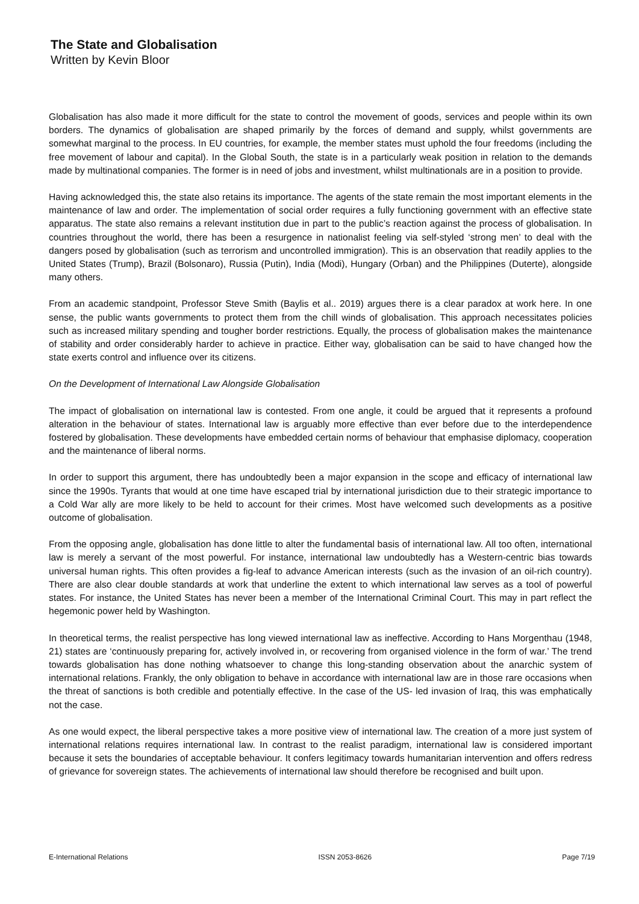The State and Globalisation
Written by Kevin Bloor
Globalisation has also made it more difficult for the state to control the movement of goods, services and people within its own borders. The dynamics of globalisation are shaped primarily by the forces of demand and supply, whilst governments are somewhat marginal to the process. In EU countries, for example, the member states must uphold the four freedoms (including the free movement of labour and capital). In the Global South, the state is in a particularly weak position in relation to the demands made by multinational companies. The former is in need of jobs and investment, whilst multinationals are in a position to provide.
Having acknowledged this, the state also retains its importance. The agents of the state remain the most important elements in the maintenance of law and order. The implementation of social order requires a fully functioning government with an effective state apparatus. The state also remains a relevant institution due in part to the public’s reaction against the process of globalisation. In countries throughout the world, there has been a resurgence in nationalist feeling via self-styled ‘strong men’ to deal with the dangers posed by globalisation (such as terrorism and uncontrolled immigration). This is an observation that readily applies to the United States (Trump), Brazil (Bolsonaro), Russia (Putin), India (Modi), Hungary (Orban) and the Philippines (Duterte), alongside many others.
From an academic standpoint, Professor Steve Smith (Baylis et al.. 2019) argues there is a clear paradox at work here. In one sense, the public wants governments to protect them from the chill winds of globalisation. This approach necessitates policies such as increased military spending and tougher border restrictions. Equally, the process of globalisation makes the maintenance of stability and order considerably harder to achieve in practice. Either way, globalisation can be said to have changed how the state exerts control and influence over its citizens.
On the Development of International Law Alongside Globalisation
The impact of globalisation on international law is contested. From one angle, it could be argued that it represents a profound alteration in the behaviour of states. International law is arguably more effective than ever before due to the interdependence fostered by globalisation. These developments have embedded certain norms of behaviour that emphasise diplomacy, cooperation and the maintenance of liberal norms.
In order to support this argument, there has undoubtedly been a major expansion in the scope and efficacy of international law since the 1990s. Tyrants that would at one time have escaped trial by international jurisdiction due to their strategic importance to a Cold War ally are more likely to be held to account for their crimes. Most have welcomed such developments as a positive outcome of globalisation.
From the opposing angle, globalisation has done little to alter the fundamental basis of international law. All too often, international law is merely a servant of the most powerful. For instance, international law undoubtedly has a Western-centric bias towards universal human rights. This often provides a fig-leaf to advance American interests (such as the invasion of an oil-rich country). There are also clear double standards at work that underline the extent to which international law serves as a tool of powerful states. For instance, the United States has never been a member of the International Criminal Court. This may in part reflect the hegemonic power held by Washington.
In theoretical terms, the realist perspective has long viewed international law as ineffective. According to Hans Morgenthau (1948, 21) states are ‘continuously preparing for, actively involved in, or recovering from organised violence in the form of war.’ The trend towards globalisation has done nothing whatsoever to change this long-standing observation about the anarchic system of international relations. Frankly, the only obligation to behave in accordance with international law are in those rare occasions when the threat of sanctions is both credible and potentially effective. In the case of the US- led invasion of Iraq, this was emphatically not the case.
As one would expect, the liberal perspective takes a more positive view of international law. The creation of a more just system of international relations requires international law. In contrast to the realist paradigm, international law is considered important because it sets the boundaries of acceptable behaviour. It confers legitimacy towards humanitarian intervention and offers redress of grievance for sovereign states. The achievements of international law should therefore be recognised and built upon.
E-International Relations ISSN 2053-8626 Page 7/19